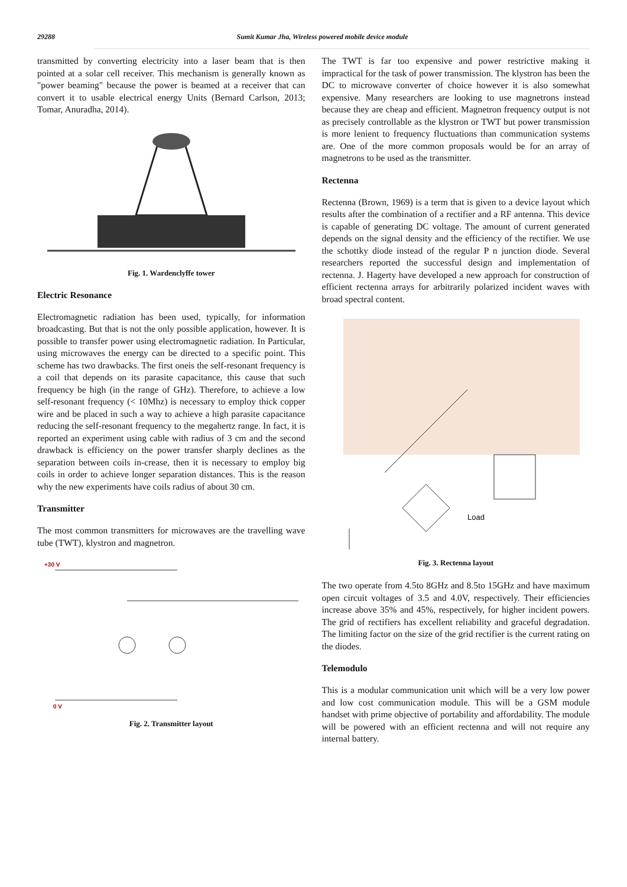29288 Sumit Kumar Jha, Wireless powered mobile device module
transmitted by converting electricity into a laser beam that is then pointed at a solar cell receiver. This mechanism is generally known as "power beaming" because the power is beamed at a receiver that can convert it to usable electrical energy Units (Bernard Carlson, 2013; Tomar, Anuradha, 2014).
Fig. 1. Wardenclyffe tower
Electric Resonance
Electromagnetic radiation has been used, typically, for information broadcasting. But that is not the only possible application, however. It is possible to transfer power using electromagnetic radiation. In Particular, using microwaves the energy can be directed to a specific point. This scheme has two drawbacks. The first oneis the self-resonant frequency is a coil that depends on its parasite capacitance, this cause that such frequency be high (in the range of GHz). Therefore, to achieve a low self-resonant frequency (< 10Mhz) is necessary to employ thick copper wire and be placed in such a way to achieve a high parasite capacitance reducing the self-resonant frequency to the megahertz range. In fact, it is reported an experiment using cable with radius of 3 cm and the second drawback is efficiency on the power transfer sharply declines as the separation between coils in-crease, then it is necessary to employ big coils in order to achieve longer separation distances. This is the reason why the new experiments have coils radius of about 30 cm.
Transmitter
The most common transmitters for microwaves are the travelling wave tube (TWT), klystron and magnetron.
+30 V
0 V
Fig. 2. Transmitter layout
The TWT is far too expensive and power restrictive making it impractical for the task of power transmission. The klystron has been the DC to microwave converter of choice however it is also somewhat expensive. Many researchers are looking to use magnetrons instead because they are cheap and efficient. Magnetron frequency output is not as precisely controllable as the klystron or TWT but power transmission is more lenient to frequency fluctuations than communication systems are. One of the more common proposals would be for an array of magnetrons to be used as the transmitter.
Rectenna
Rectenna (Brown, 1969) is a term that is given to a device layout which results after the combination of a rectifier and a RF antenna. This device is capable of generating DC voltage. The amount of current generated depends on the signal density and the efficiency of the rectifier. We use the schottky diode instead of the regular P n junction diode. Several researchers reported the successful design and implementation of rectenna. J. Hagerty have developed a new approach for construction of efficient rectenna arrays for arbitrarily polarized incident waves with broad spectral content.
Load
Fig. 3. Rectenna layout
The two operate from 4.5to 8GHz and 8.5to 15GHz and have maximum open circuit voltages of 3.5 and 4.0V, respectively. Their efficiencies increase above 35% and 45%, respectively, for higher incident powers. The grid of rectifiers has excellent reliability and graceful degradation. The limiting factor on the size of the grid rectifier is the current rating on the diodes.
Telemodulo
This is a modular communication unit which will be a very low power and low cost communication module. This will be a GSM module handset with prime objective of portability and affordability. The module will be powered with an efficient rectenna and will not require any internal battery.